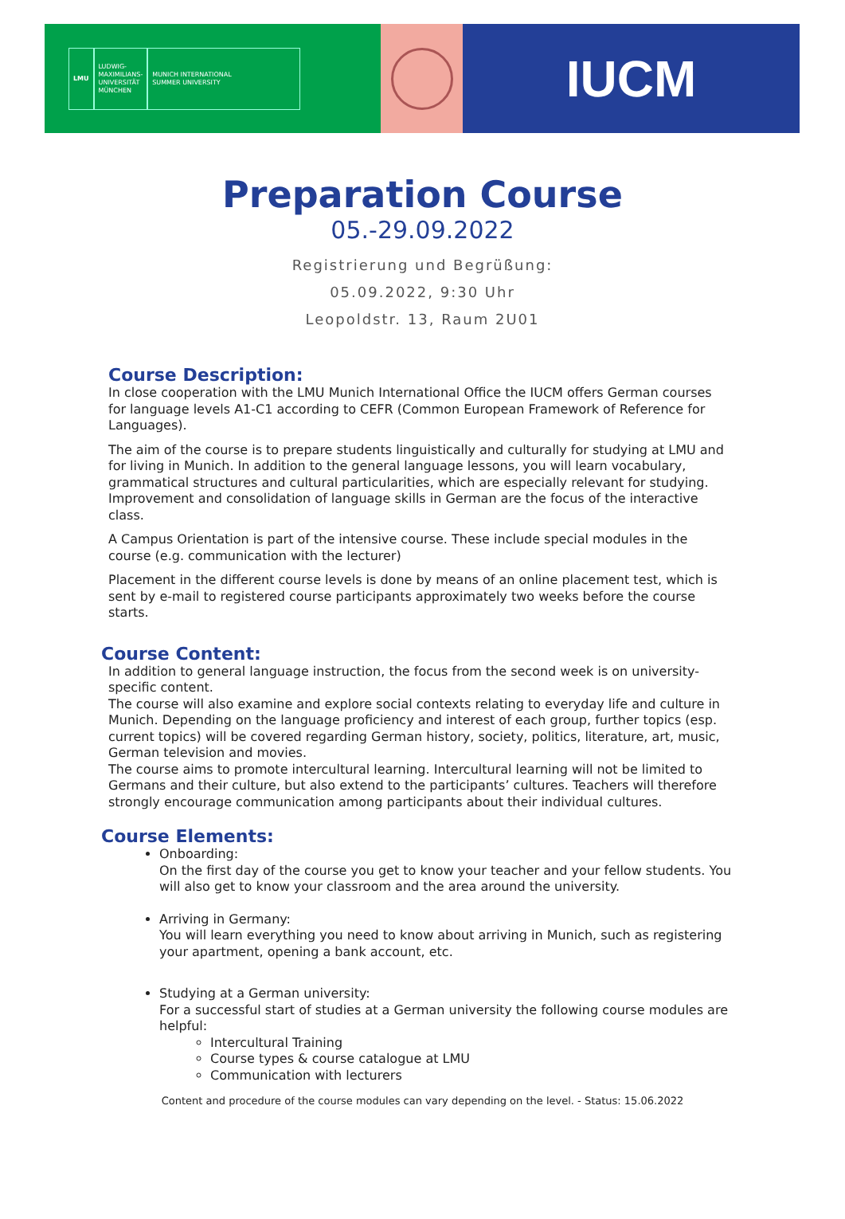LMU
LUDWIG-
MAXIMILIANS-
UNIVERSITÄT
MÜNCHEN
MUNICH INTERNATIONAL
SUMMER UNIVERSITY
IUCM
Preparation Course
05.-29.09.2022
Registrierung und Begrüßung:
05.09.2022, 9:30 Uhr
Leopoldstr. 13, Raum 2U01
Course Description:
In close cooperation with the LMU Munich International Office the IUCM offers German courses for language levels A1-C1 according to CEFR (Common European Framework of Reference for Languages).
The aim of the course is to prepare students linguistically and culturally for studying at LMU and for living in Munich. In addition to the general language lessons, you will learn vocabulary, grammatical structures and cultural particularities, which are especially relevant for studying. Improvement and consolidation of language skills in German are the focus of the interactive class.
A Campus Orientation is part of the intensive course. These include special modules in the course (e.g. communication with the lecturer)
Placement in the different course levels is done by means of an online placement test, which is sent by e-mail to registered course participants approximately two weeks before the course starts.
Course Content:
In addition to general language instruction, the focus from the second week is on university-specific content.
The course will also examine and explore social contexts relating to everyday life and culture in Munich. Depending on the language proficiency and interest of each group, further topics (esp. current topics) will be covered regarding German history, society, politics, literature, art, music, German television and movies.
The course aims to promote intercultural learning. Intercultural learning will not be limited to Germans and their culture, but also extend to the participants’ cultures. Teachers will therefore strongly encourage communication among participants about their individual cultures.
Course Elements:
Onboarding:
On the first day of the course you get to know your teacher and your fellow students. You will also get to know your classroom and the area around the university.
Arriving in Germany:
You will learn everything you need to know about arriving in Munich, such as registering your apartment, opening a bank account, etc.
Studying at a German university:
For a successful start of studies at a German university the following course modules are helpful:
Intercultural Training
Course types & course catalogue at LMU
Communication with lecturers
Content and procedure of the course modules can vary depending on the level. - Status: 15.06.2022